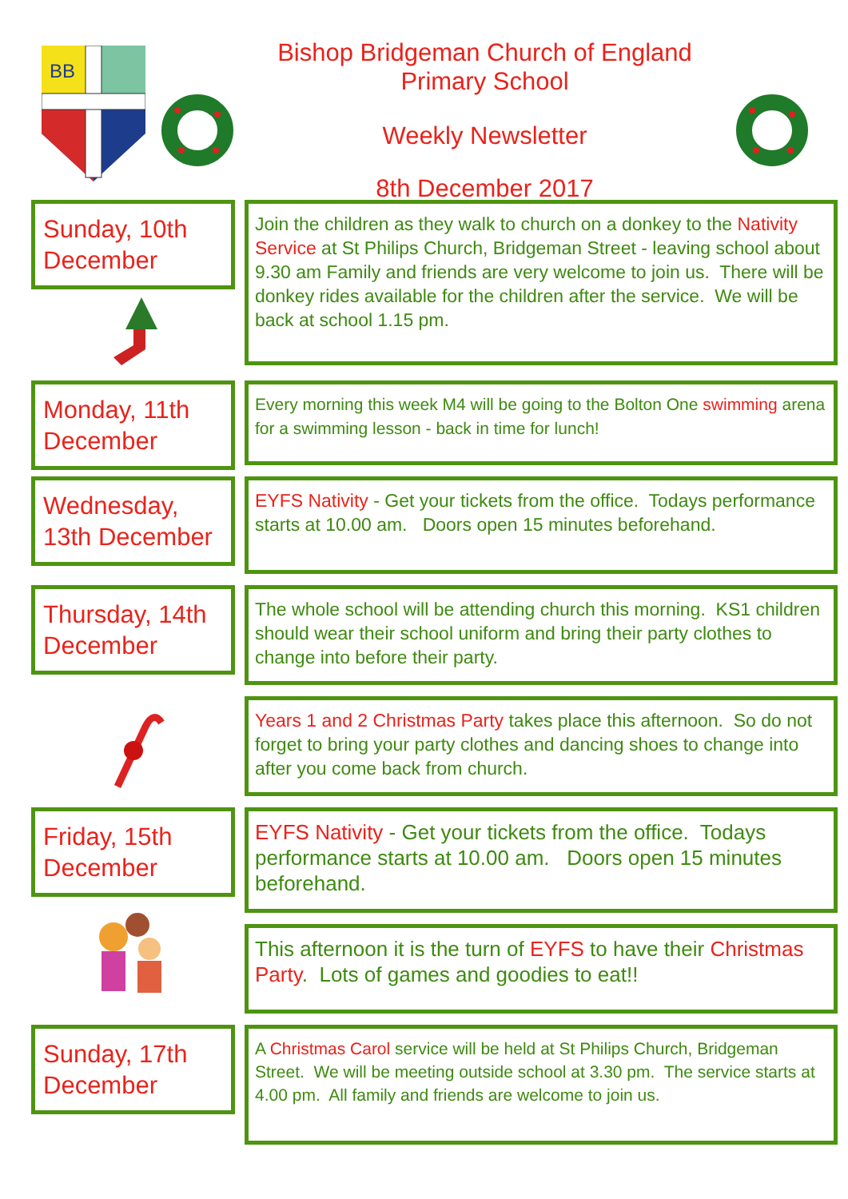BB
Bishop Bridgeman Church of England Primary School
Weekly Newsletter
8th December 2017
Sunday, 10th December
Join the children as they walk to church on a donkey to the Nativity Service at St Philips Church, Bridgeman Street - leaving school about 9.30 am Family and friends are very welcome to join us. There will be donkey rides available for the children after the service. We will be back at school 1.15 pm.
Monday, 11th December
Every morning this week M4 will be going to the Bolton One swimming arena for a swimming lesson - back in time for lunch!
Wednesday, 13th December
EYFS Nativity - Get your tickets from the office. Todays performance starts at 10.00 am. Doors open 15 minutes beforehand.
Thursday, 14th December
The whole school will be attending church this morning. KS1 children should wear their school uniform and bring their party clothes to change into before their party.
Years 1 and 2 Christmas Party takes place this afternoon. So do not forget to bring your party clothes and dancing shoes to change into after you come back from church.
Friday, 15th December
EYFS Nativity - Get your tickets from the office. Todays performance starts at 10.00 am. Doors open 15 minutes beforehand.
This afternoon it is the turn of EYFS to have their Christmas Party. Lots of games and goodies to eat!!
Sunday, 17th December
A Christmas Carol service will be held at St Philips Church, Bridgeman Street. We will be meeting outside school at 3.30 pm. The service starts at 4.00 pm. All family and friends are welcome to join us.